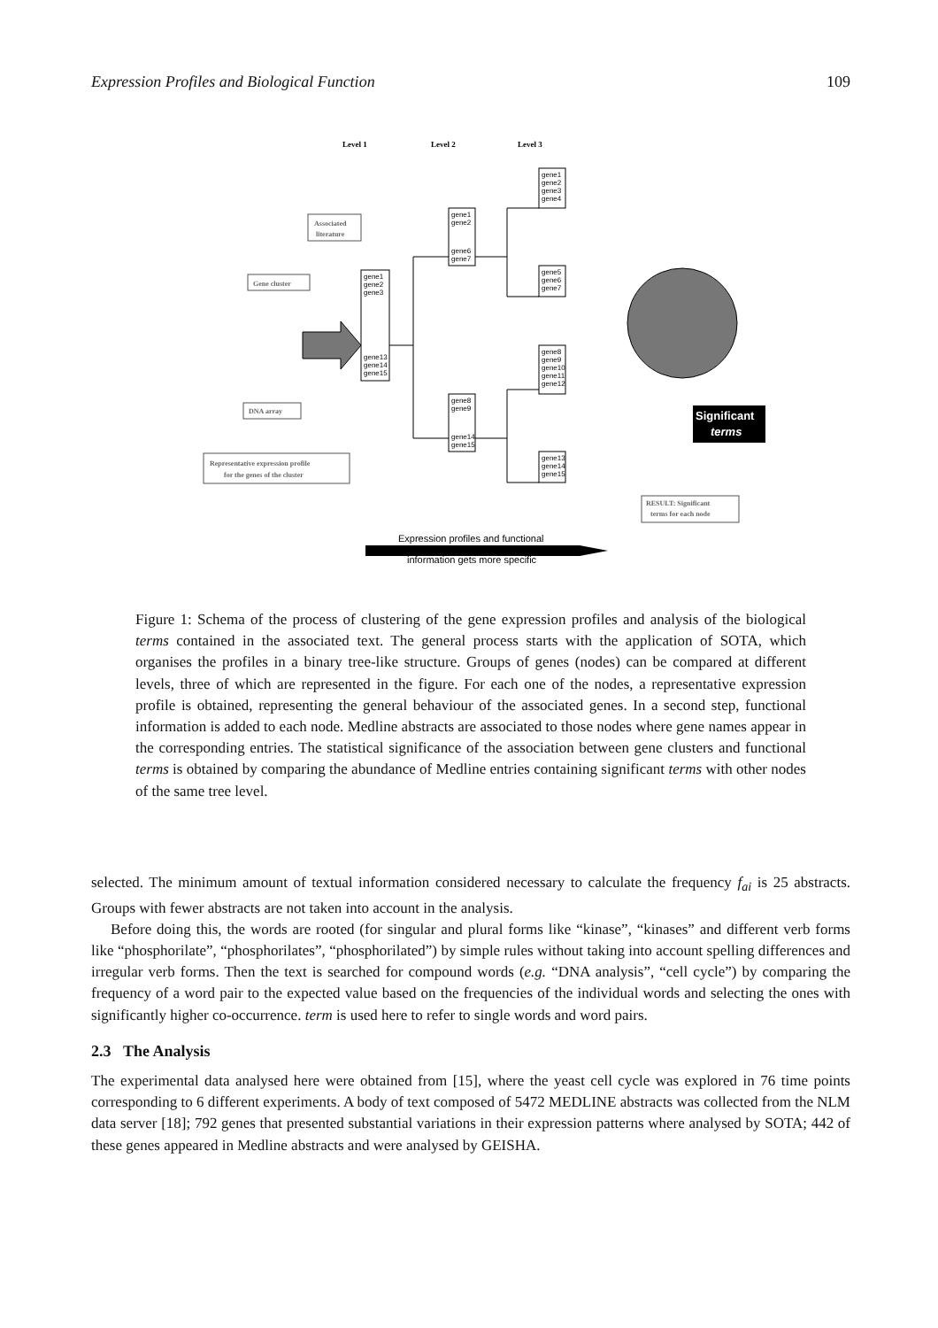Expression Profiles and Biological Function 109
Level 1
Level 2
Level 3
Associated
literature
Gene cluster
DNA array
Representative expression profile
for the genes of the cluster
RESULT: Significant
terms for each node
gene1
gene2
gene3
gene13
gene14
gene15
gene1
gene2
gene6
gene7
gene8
gene9
gene14
gene15
gene1
gene2
gene3
gene4
gene5
gene6
gene7
gene8
gene9
gene10
gene11
gene12
gene13
gene14
gene15
Significant
terms
Expression profiles and functional
information gets more specific
Figure 1: Schema of the process of clustering of the gene expression profiles and analysis of the biological terms contained in the associated text. The general process starts with the application of SOTA, which organises the profiles in a binary tree-like structure. Groups of genes (nodes) can be compared at different levels, three of which are represented in the figure. For each one of the nodes, a representative expression profile is obtained, representing the general behaviour of the associated genes. In a second step, functional information is added to each node. Medline abstracts are associated to those nodes where gene names appear in the corresponding entries. The statistical significance of the association between gene clusters and functional terms is obtained by comparing the abundance of Medline entries containing significant terms with other nodes of the same tree level.
selected. The minimum amount of textual information considered necessary to calculate the frequency f<sub>ai</sub> is 25 abstracts. Groups with fewer abstracts are not taken into account in the analysis.
Before doing this, the words are rooted (for singular and plural forms like “kinase”, “kinases” and different verb forms like “phosphorilate”, “phosphorilates”, “phosphorilated”) by simple rules without taking into account spelling differences and irregular verb forms. Then the text is searched for compound words (e.g. “DNA analysis”, “cell cycle”) by comparing the frequency of a word pair to the expected value based on the frequencies of the individual words and selecting the ones with significantly higher co-occurrence. term is used here to refer to single words and word pairs.
2.3 The Analysis
The experimental data analysed here were obtained from [15], where the yeast cell cycle was explored in 76 time points corresponding to 6 different experiments. A body of text composed of 5472 MEDLINE abstracts was collected from the NLM data server [18]; 792 genes that presented substantial variations in their expression patterns where analysed by SOTA; 442 of these genes appeared in Medline abstracts and were analysed by GEISHA.